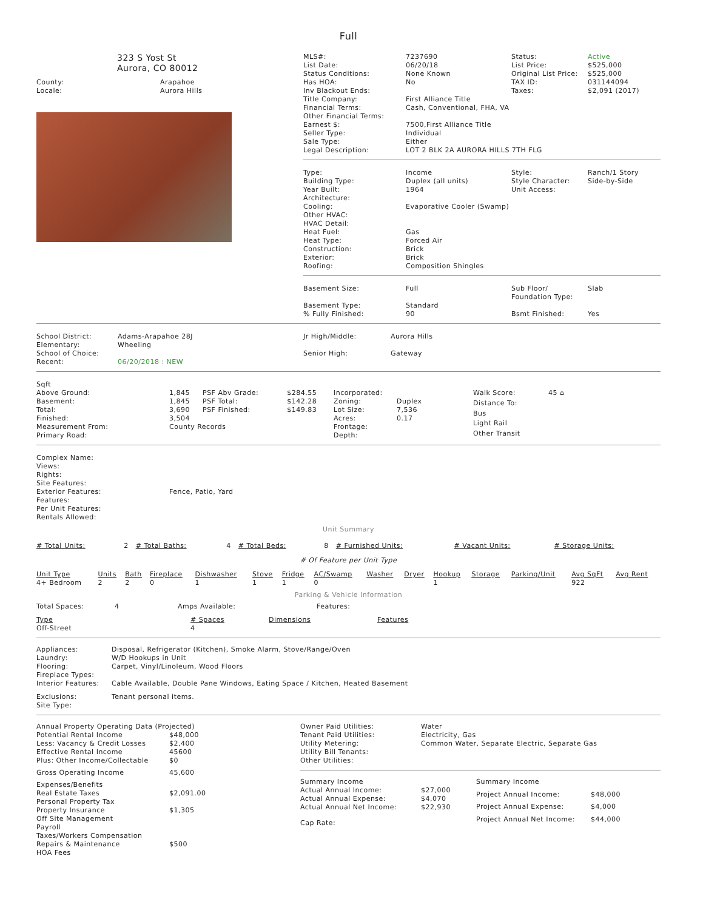Full
323 S Yost St
Aurora, CO 80012
| County: | Arapahoe |
| Locale: | Aurora Hills |
| MLS#: | 7237690 | Status: | Active |
| List Date: | 06/20/18 | List Price: | $525,000 |
| Status Conditions: | None Known | Original List Price: | $525,000 |
| Has HOA: | No | TAX ID: | 031144094 |
| Inv Blackout Ends: | | Taxes: | $2,091 (2017) |
| Title Company: | First Alliance Title | | |
| Financial Terms: | Cash, Conventional, FHA, VA | | |
| Other Financial Terms: | | | |
| Earnest $: | 7500,First Alliance Title | | |
| Seller Type: | Individual | | |
| Sale Type: | Either | | |
| Legal Description: | LOT 2 BLK 2A AURORA HILLS 7TH FLG | | |
| Type: | Income | Style: | Ranch/1 Story |
| Building Type: | Duplex (all units) | Style Character: | Side-by-Side |
| Year Built: | 1964 | Unit Access: | |
| Architecture: | | | |
| Cooling: | Evaporative Cooler (Swamp) | | |
| Other HVAC: | | | |
| HVAC Detail: | | | |
| Heat Fuel: | Gas | | |
| Heat Type: | Forced Air | | |
| Construction: | Brick | | |
| Exterior: | Brick | | |
| Roofing: | Composition Shingles | | |
| Basement Size: | Full | Sub Floor/ Foundation Type: | Slab |
| Basement Type: | Standard | | |
| % Fully Finished: | 90 | Bsmt Finished: | Yes |
| School District: | Adams-Arapahoe 28J |
| Elementary: | Wheeling |
| School of Choice: | |
| Recent: | 06/20/2018 : NEW |
| Jr High/Middle: | Aurora Hills |
| Senior High: | Gateway |
| Sqft | | | |
| Above Ground: | 1,845 | PSF Abv Grade: | $284.55 |
| Basement: | 1,845 | PSF Total: | $142.28 |
| Total: | 3,690 | PSF Finished: | $149.83 |
| Finished: | 3,504 | | |
| Measurement From: | County Records | | |
| Primary Road: | | | |
| Incorporated: | |
| Zoning: | Duplex |
| Lot Size: | 7,536 |
| Acres: | 0.17 |
| Frontage: | |
| Depth: | |
| Walk Score: | 45 ⌂ |
| Distance To: | |
| Bus | |
| Light Rail | |
| Other Transit | |
| Complex Name: | |
| Views: | |
| Rights: | |
| Site Features: | |
| Exterior Features: | Fence, Patio, Yard |
| Features: | |
| Per Unit Features: | |
| Rentals Allowed: | |
Unit Summary
| # Total Units: | 2 | # Total Baths: | 4 | # Total Beds: | 8 | # Furnished Units: | # Vacant Units: | # Storage Units: |
# Of Feature per Unit Type
| Unit Type | Units | Bath | Fireplace | Dishwasher | Stove | Fridge | AC/Swamp | Washer | Dryer | Hookup | Storage | Parking/Unit | Avg SqFt | Avg Rent |
| --- | --- | --- | --- | --- | --- | --- | --- | --- | --- | --- | --- | --- | --- | --- |
| 4+ Bedroom | 2 | 2 | 0 | 1 | 1 | 1 | 0 | | | 1 | | | 922 | |
Parking & Vehicle Information
| Total Spaces: | 4 | Amps Available: | Features: |
| Type | # Spaces | Dimensions | Features |
| --- | --- | --- | --- |
| Off-Street | 4 | | |
| Appliances: | Disposal, Refrigerator (Kitchen), Smoke Alarm, Stove/Range/Oven |
| Laundry: | W/D Hookups in Unit |
| Flooring: | Carpet, Vinyl/Linoleum, Wood Floors |
| Fireplace Types: | |
| Interior Features: | Cable Available, Double Pane Windows, Eating Space / Kitchen, Heated Basement |
| Exclusions: | Tenant personal items. |
| Site Type: | |
| Annual Property Operating Data (Projected) | |
| Potential Rental Income | $48,000 |
| Less: Vacancy & Credit Losses | $2,400 |
| Effective Rental Income | 45600 |
| Plus: Other Income/Collectable | $0 |
| Gross Operating Income | 45,600 |
| Expenses/Benefits | |
| Real Estate Taxes | $2,091.00 |
| Personal Property Tax | |
| Property Insurance | $1,305 |
| Off Site Management | |
| Payroll | |
| Taxes/Workers Compensation | |
| Repairs & Maintenance | $500 |
| HOA Fees | |
| Owner Paid Utilities: | Water |
| Tenant Paid Utilities: | Electricity, Gas |
| Utility Metering: | Common Water, Separate Electric, Separate Gas |
| Utility Bill Tenants: | |
| Other Utilities: | |
| Summary Income | |
| Actual Annual Income: | $27,000 |
| Actual Annual Expense: | $4,070 |
| Actual Annual Net Income: | $22,930 |
| Cap Rate: | |
| Summary Income | |
| Project Annual Income: | $48,000 |
| Project Annual Expense: | $4,000 |
| Project Annual Net Income: | $44,000 |